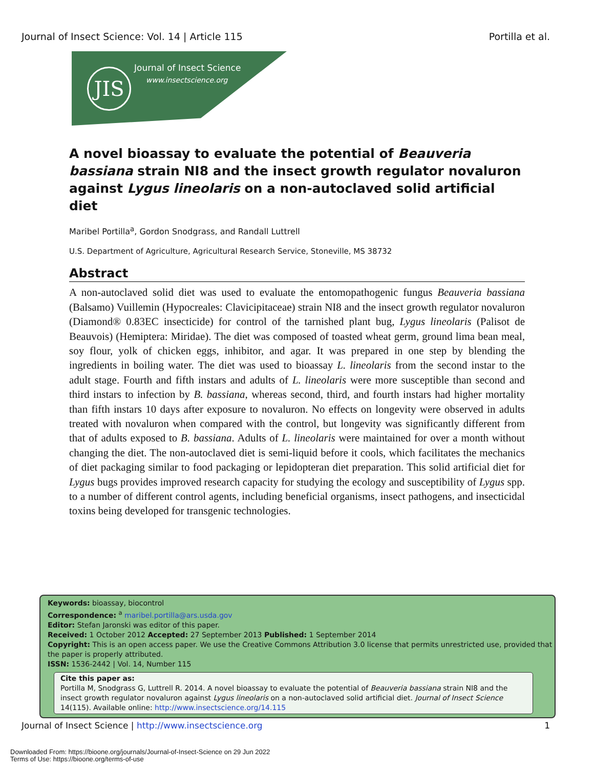Journal of Insect Science: Vol. 14 | Article 115 Portilla et al.
JIS Journal of Insect Science
www.insectscience.org
A novel bioassay to evaluate the potential of Beauveria bassiana strain NI8 and the insect growth regulator novaluron against Lygus lineolaris on a non-autoclaved solid artificial diet
Maribel Portilla<sup>a</sup>, Gordon Snodgrass, and Randall Luttrell
U.S. Department of Agriculture, Agricultural Research Service, Stoneville, MS 38732
Abstract
A non-autoclaved solid diet was used to evaluate the entomopathogenic fungus Beauveria bassiana (Balsamo) Vuillemin (Hypocreales: Clavicipitaceae) strain NI8 and the insect growth regulator novaluron (Diamond® 0.83EC insecticide) for control of the tarnished plant bug, Lygus lineolaris (Palisot de Beauvois) (Hemiptera: Miridae). The diet was composed of toasted wheat germ, ground lima bean meal, soy flour, yolk of chicken eggs, inhibitor, and agar. It was prepared in one step by blending the ingredients in boiling water. The diet was used to bioassay L. lineolaris from the second instar to the adult stage. Fourth and fifth instars and adults of L. lineolaris were more susceptible than second and third instars to infection by B. bassiana, whereas second, third, and fourth instars had higher mortality than fifth instars 10 days after exposure to novaluron. No effects on longevity were observed in adults treated with novaluron when compared with the control, but longevity was significantly different from that of adults exposed to B. bassiana. Adults of L. lineolaris were maintained for over a month without changing the diet. The non-autoclaved diet is semi-liquid before it cools, which facilitates the mechanics of diet packaging similar to food packaging or lepidopteran diet preparation. This solid artificial diet for Lygus bugs provides improved research capacity for studying the ecology and susceptibility of Lygus spp. to a number of different control agents, including beneficial organisms, insect pathogens, and insecticidal toxins being developed for transgenic technologies.
Keywords: bioassay, biocontrol
Correspondence: <sup>a</sup> maribel.portilla@ars.usda.gov
Editor: Stefan Jaronski was editor of this paper.
Received: 1 October 2012 Accepted: 27 September 2013 Published: 1 September 2014
Copyright: This is an open access paper. We use the Creative Commons Attribution 3.0 license that permits unrestricted use, provided that the paper is properly attributed.
ISSN: 1536-2442 | Vol. 14, Number 115
Cite this paper as:
Portilla M, Snodgrass G, Luttrell R. 2014. A novel bioassay to evaluate the potential of Beauveria bassiana strain NI8 and the insect growth regulator novaluron against Lygus lineolaris on a non-autoclaved solid artificial diet. Journal of Insect Science 14(115). Available online: http://www.insectscience.org/14.115
Journal of Insect Science | http://www.insectscience.org 1
Downloaded From: https://bioone.org/journals/Journal-of-Insect-Science on 29 Jun 2022
Terms of Use: https://bioone.org/terms-of-use